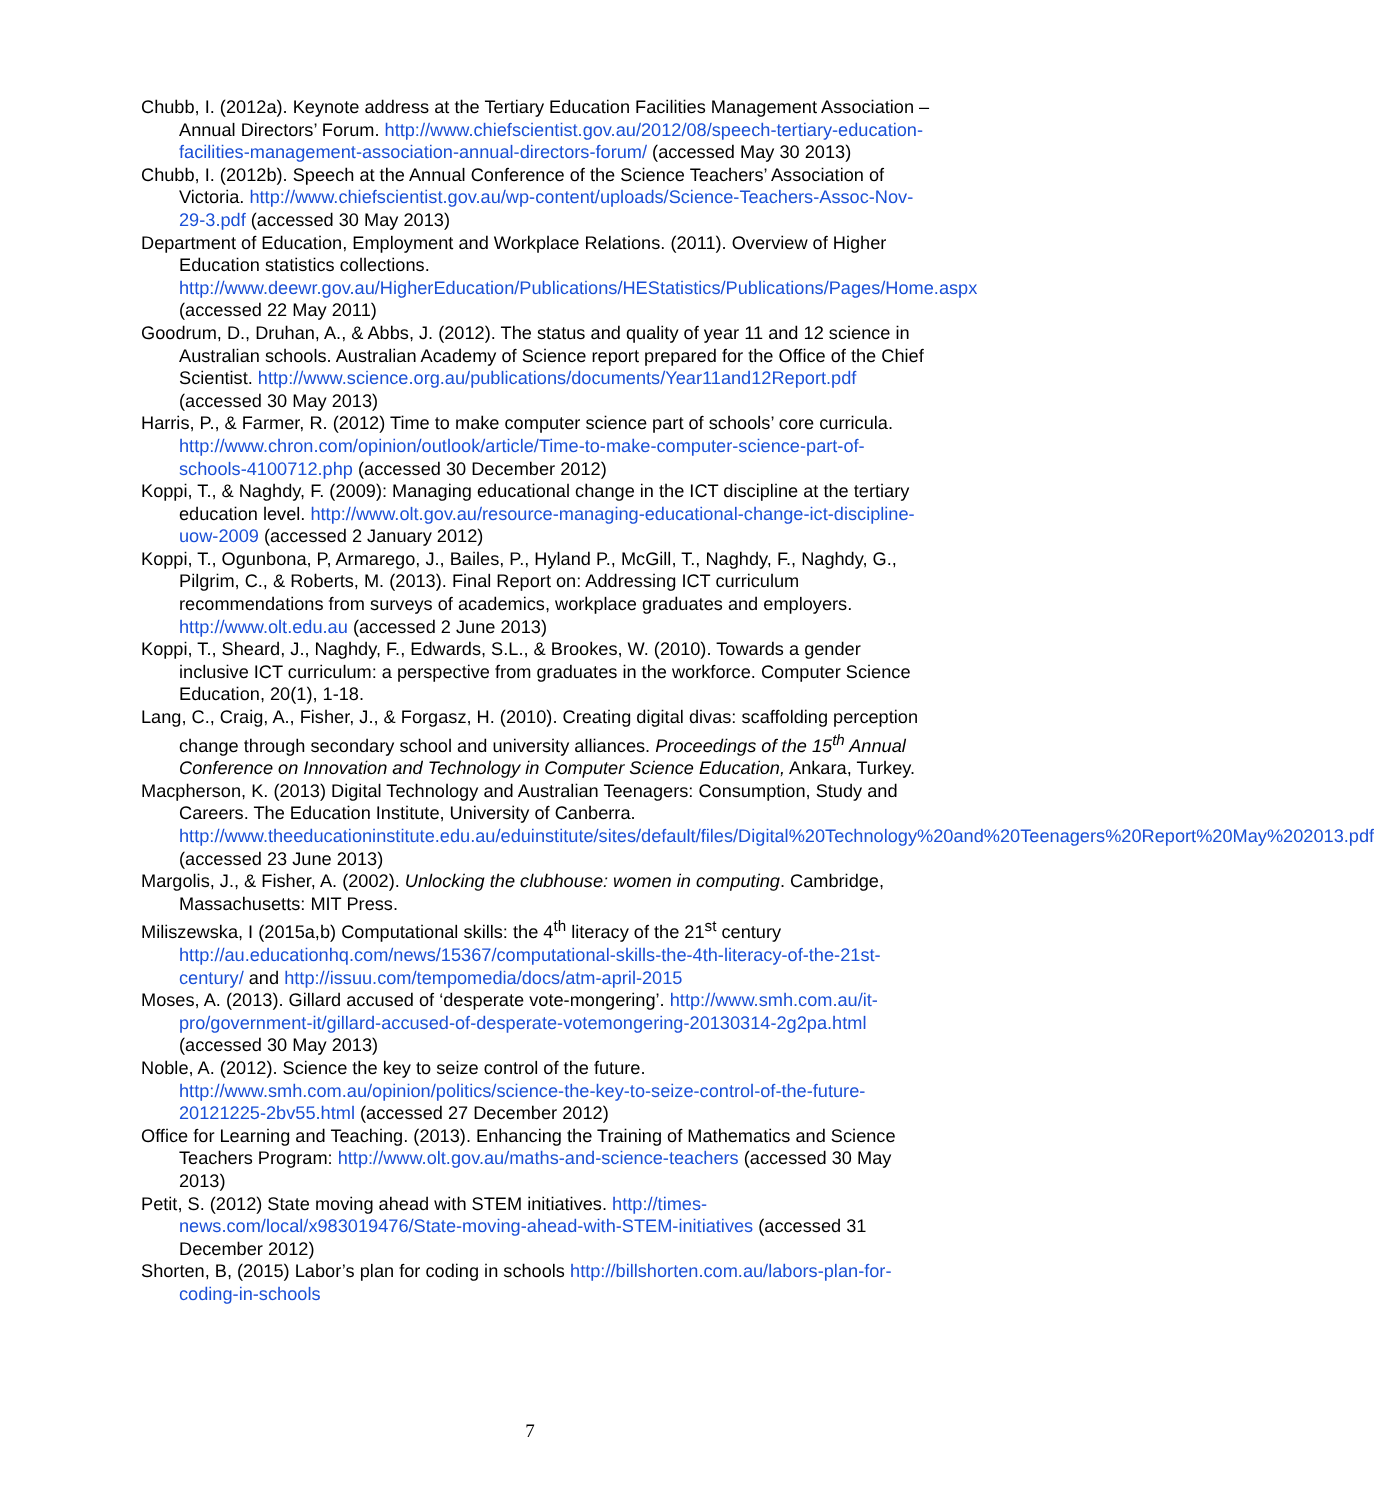Chubb, I. (2012a). Keynote address at the Tertiary Education Facilities Management Association – Annual Directors’ Forum. http://www.chiefscientist.gov.au/2012/08/speech-tertiary-education-facilities-management-association-annual-directors-forum/ (accessed May 30 2013)
Chubb, I. (2012b). Speech at the Annual Conference of the Science Teachers’ Association of Victoria. http://www.chiefscientist.gov.au/wp-content/uploads/Science-Teachers-Assoc-Nov-29-3.pdf (accessed 30 May 2013)
Department of Education, Employment and Workplace Relations. (2011). Overview of Higher Education statistics collections. http://www.deewr.gov.au/HigherEducation/Publications/HEStatistics/Publications/Pages/Home.aspx (accessed 22 May 2011)
Goodrum, D., Druhan, A., & Abbs, J. (2012). The status and quality of year 11 and 12 science in Australian schools. Australian Academy of Science report prepared for the Office of the Chief Scientist. http://www.science.org.au/publications/documents/Year11and12Report.pdf (accessed 30 May 2013)
Harris, P., & Farmer, R. (2012) Time to make computer science part of schools’ core curricula. http://www.chron.com/opinion/outlook/article/Time-to-make-computer-science-part-of-schools-4100712.php (accessed 30 December 2012)
Koppi, T., & Naghdy, F. (2009): Managing educational change in the ICT discipline at the tertiary education level. http://www.olt.gov.au/resource-managing-educational-change-ict-discipline-uow-2009 (accessed 2 January 2012)
Koppi, T., Ogunbona, P, Armarego, J., Bailes, P., Hyland P., McGill, T., Naghdy, F., Naghdy, G., Pilgrim, C., & Roberts, M. (2013). Final Report on: Addressing ICT curriculum recommendations from surveys of academics, workplace graduates and employers. http://www.olt.edu.au (accessed 2 June 2013)
Koppi, T., Sheard, J., Naghdy, F., Edwards, S.L., & Brookes, W. (2010). Towards a gender inclusive ICT curriculum: a perspective from graduates in the workforce. Computer Science Education, 20(1), 1-18.
Lang, C., Craig, A., Fisher, J., & Forgasz, H. (2010). Creating digital divas: scaffolding perception change through secondary school and university alliances. Proceedings of the 15<sup>th</sup> Annual Conference on Innovation and Technology in Computer Science Education, Ankara, Turkey.
Macpherson, K. (2013) Digital Technology and Australian Teenagers: Consumption, Study and Careers. The Education Institute, University of Canberra. http://www.theeducationinstitute.edu.au/eduinstitute/sites/default/files/Digital%20Technology%20and%20Teenagers%20Report%20May%202013.pdf (accessed 23 June 2013)
Margolis, J., & Fisher, A. (2002). Unlocking the clubhouse: women in computing. Cambridge, Massachusetts: MIT Press.
Miliszewska, I (2015a,b) Computational skills: the 4<sup>th</sup> literacy of the 21<sup>st</sup> century http://au.educationhq.com/news/15367/computational-skills-the-4th-literacy-of-the-21st-century/ and http://issuu.com/tempomedia/docs/atm-april-2015
Moses, A. (2013). Gillard accused of ‘desperate vote-mongering’. http://www.smh.com.au/it-pro/government-it/gillard-accused-of-desperate-votemongering-20130314-2g2pa.html (accessed 30 May 2013)
Noble, A. (2012). Science the key to seize control of the future. http://www.smh.com.au/opinion/politics/science-the-key-to-seize-control-of-the-future-20121225-2bv55.html (accessed 27 December 2012)
Office for Learning and Teaching. (2013). Enhancing the Training of Mathematics and Science Teachers Program: http://www.olt.gov.au/maths-and-science-teachers (accessed 30 May 2013)
Petit, S. (2012) State moving ahead with STEM initiatives. http://times-news.com/local/x983019476/State-moving-ahead-with-STEM-initiatives (accessed 31 December 2012)
Shorten, B, (2015) Labor’s plan for coding in schools http://billshorten.com.au/labors-plan-for-coding-in-schools
7